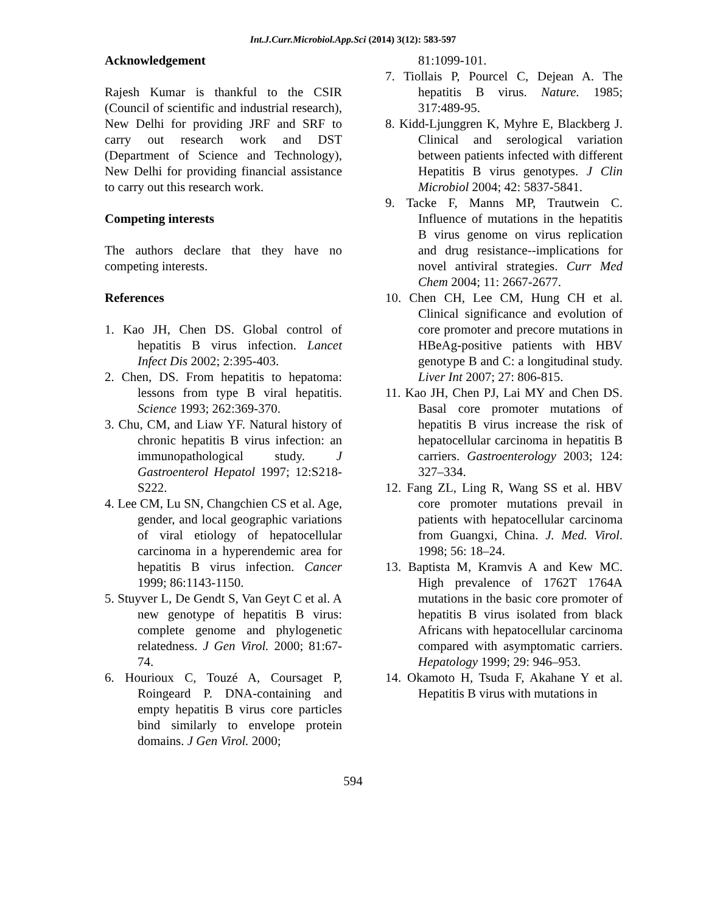Int.J.Curr.Microbiol.App.Sci (2014) 3(12): 583-597
Acknowledgement
Rajesh Kumar is thankful to the CSIR (Council of scientific and industrial research), New Delhi for providing JRF and SRF to carry out research work and DST (Department of Science and Technology), New Delhi for providing financial assistance to carry out this research work.
Competing interests
The authors declare that they have no competing interests.
References
1. Kao JH, Chen DS. Global control of hepatitis B virus infection. Lancet Infect Dis 2002; 2:395-403.
2. Chen, DS. From hepatitis to hepatoma: lessons from type B viral hepatitis. Science 1993; 262:369-370.
3. Chu, CM, and Liaw YF. Natural history of chronic hepatitis B virus infection: an immunopathological study. J Gastroenterol Hepatol 1997; 12:S218-S222.
4. Lee CM, Lu SN, Changchien CS et al. Age, gender, and local geographic variations of viral etiology of hepatocellular carcinoma in a hyperendemic area for hepatitis B virus infection. Cancer 1999; 86:1143-1150.
5. Stuyver L, De Gendt S, Van Geyt C et al. A new genotype of hepatitis B virus: complete genome and phylogenetic relatedness. J Gen Virol. 2000; 81:67-74.
6. Hourioux C, Touzé A, Coursaget P, Roingeard P. DNA-containing and empty hepatitis B virus core particles bind similarly to envelope protein domains. J Gen Virol. 2000;
81:1099-101.
7. Tiollais P, Pourcel C, Dejean A. The hepatitis B virus. Nature. 1985; 317:489-95.
8. Kidd-Ljunggren K, Myhre E, Blackberg J. Clinical and serological variation between patients infected with different Hepatitis B virus genotypes. J Clin Microbiol 2004; 42: 5837-5841.
9. Tacke F, Manns MP, Trautwein C. Influence of mutations in the hepatitis B virus genome on virus replication and drug resistance--implications for novel antiviral strategies. Curr Med Chem 2004; 11: 2667-2677.
10. Chen CH, Lee CM, Hung CH et al. Clinical significance and evolution of core promoter and precore mutations in HBeAg-positive patients with HBV genotype B and C: a longitudinal study. Liver Int 2007; 27: 806-815.
11. Kao JH, Chen PJ, Lai MY and Chen DS. Basal core promoter mutations of hepatitis B virus increase the risk of hepatocellular carcinoma in hepatitis B carriers. Gastroenterology 2003; 124: 327–334.
12. Fang ZL, Ling R, Wang SS et al. HBV core promoter mutations prevail in patients with hepatocellular carcinoma from Guangxi, China. J. Med. Virol. 1998; 56: 18–24.
13. Baptista M, Kramvis A and Kew MC. High prevalence of 1762T 1764A mutations in the basic core promoter of hepatitis B virus isolated from black Africans with hepatocellular carcinoma compared with asymptomatic carriers. Hepatology 1999; 29: 946–953.
14. Okamoto H, Tsuda F, Akahane Y et al. Hepatitis B virus with mutations in
594